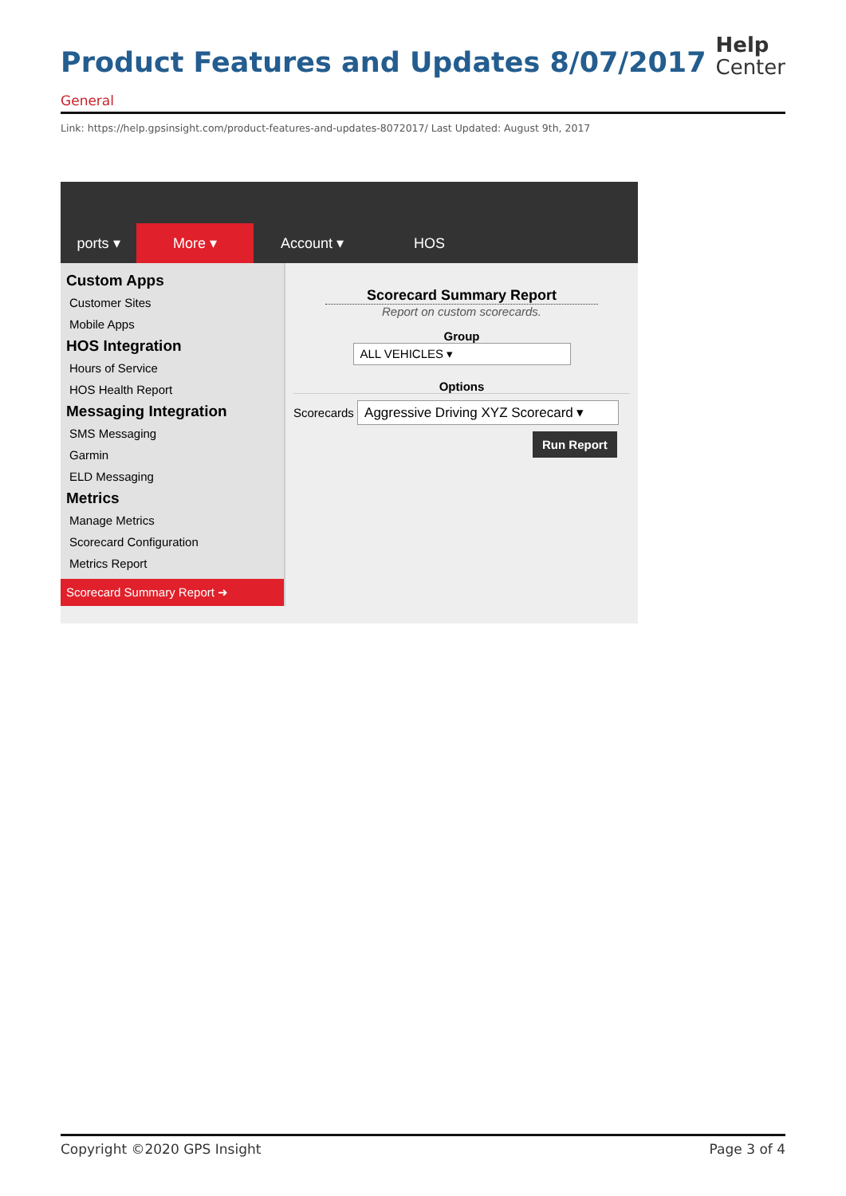Product Features and Updates 8/07/2017
Help
Center
General
Link: https://help.gpsinsight.com/product-features-and-updates-8072017/ Last Updated: August 9th, 2017
ports ▾
More ▾
Account ▾
HOS
Custom Apps
Customer Sites
Mobile Apps
HOS Integration
Hours of Service
HOS Health Report
Messaging Integration
SMS Messaging
Garmin
ELD Messaging
Metrics
Manage Metrics
Scorecard Configuration
Metrics Report
Scorecard Summary Report ➜
Scorecard Summary Report
Report on custom scorecards.
Group
ALL VEHICLES ▾
Options
Scorecards Aggressive Driving XYZ Scorecard ▾
Run Report
Copyright ©2020 GPS Insight Page 3 of 4